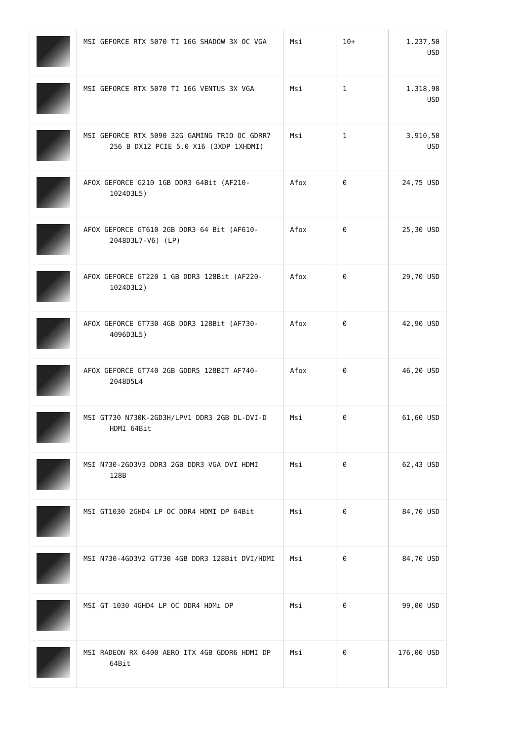| | MSI GEFORCE RTX 5070 TI 16G SHADOW 3X OC VGA | Msi | 10+ | 1.237,50 USD |
| | MSI GEFORCE RTX 5070 TI 16G VENTUS 3X VGA | Msi | 1 | 1.318,90 USD |
| | MSI GEFORCE RTX 5090 32G GAMING TRIO OC GDRR7 256 B DX12 PCIE 5.0 X16 (3XDP 1XHDMI) | Msi | 1 | 3.910,50 USD |
| | AFOX GEFORCE G210 1GB DDR3 64Bit (AF210-1024D3L5) | Afox | 0 | 24,75 USD |
| | AFOX GEFORCE GT610 2GB DDR3 64 Bit (AF610-2048D3L7-V6) (LP) | Afox | 0 | 25,30 USD |
| | AFOX GEFORCE GT220 1 GB DDR3 128Bit (AF220-1024D3L2) | Afox | 0 | 29,70 USD |
| | AFOX GEFORCE GT730 4GB DDR3 128Bit (AF730-4096D3L5) | Afox | 0 | 42,90 USD |
| | AFOX GEFORCE GT740 2GB GDDR5 128BIT AF740-2048D5L4 | Afox | 0 | 46,20 USD |
| | MSI GT730 N730K-2GD3H/LPV1 DDR3 2GB DL-DVI-D HDMI 64Bit | Msi | 0 | 61,60 USD |
| | MSI N730-2GD3V3 DDR3 2GB DDR3 VGA DVI HDMI 128B | Msi | 0 | 62,43 USD |
| | MSI GT1030 2GHD4 LP OC DDR4 HDMI DP 64Bit | Msi | 0 | 84,70 USD |
| | MSI N730-4GD3V2 GT730 4GB DDR3 128Bit DVI/HDMI | Msi | 0 | 84,70 USD |
| | MSI GT 1030 4GHD4 LP OC DDR4 HDMı DP | Msi | 0 | 99,00 USD |
| | MSI RADEON RX 6400 AERO ITX 4GB GDDR6 HDMI DP 64Bit | Msi | 0 | 176,00 USD |